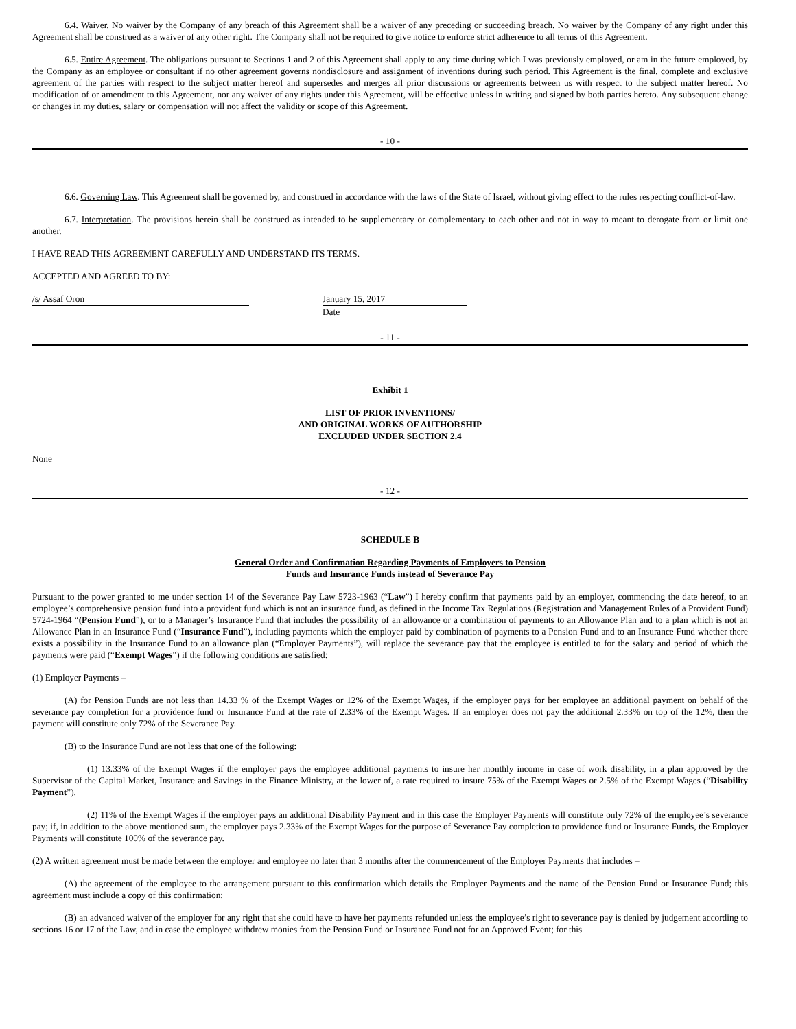6.4. Waiver. No waiver by the Company of any breach of this Agreement shall be a waiver of any preceding or succeeding breach. No waiver by the Company of any right under this Agreement shall be construed as a waiver of any other right. The Company shall not be required to give notice to enforce strict adherence to all terms of this Agreement.
6.5. Entire Agreement. The obligations pursuant to Sections 1 and 2 of this Agreement shall apply to any time during which I was previously employed, or am in the future employed, by the Company as an employee or consultant if no other agreement governs nondisclosure and assignment of inventions during such period. This Agreement is the final, complete and exclusive agreement of the parties with respect to the subject matter hereof and supersedes and merges all prior discussions or agreements between us with respect to the subject matter hereof. No modification of or amendment to this Agreement, nor any waiver of any rights under this Agreement, will be effective unless in writing and signed by both parties hereto. Any subsequent change or changes in my duties, salary or compensation will not affect the validity or scope of this Agreement.
- 10 -
6.6. Governing Law. This Agreement shall be governed by, and construed in accordance with the laws of the State of Israel, without giving effect to the rules respecting conflict-of-law.
6.7. Interpretation. The provisions herein shall be construed as intended to be supplementary or complementary to each other and not in way to meant to derogate from or limit one another.
I HAVE READ THIS AGREEMENT CAREFULLY AND UNDERSTAND ITS TERMS.
ACCEPTED AND AGREED TO BY:
/s/ Assaf Oron January 15, 2017
Date
- 11 -
Exhibit 1
LIST OF PRIOR INVENTIONS/
AND ORIGINAL WORKS OF AUTHORSHIP
EXCLUDED UNDER SECTION 2.4
None
- 12 -
SCHEDULE B
General Order and Confirmation Regarding Payments of Employers to Pension
Funds and Insurance Funds instead of Severance Pay
Pursuant to the power granted to me under section 14 of the Severance Pay Law 5723-1963 (“Law”) I hereby confirm that payments paid by an employer, commencing the date hereof, to an employee’s comprehensive pension fund into a provident fund which is not an insurance fund, as defined in the Income Tax Regulations (Registration and Management Rules of a Provident Fund) 5724-1964 “(Pension Fund”), or to a Manager’s Insurance Fund that includes the possibility of an allowance or a combination of payments to an Allowance Plan and to a plan which is not an Allowance Plan in an Insurance Fund (“Insurance Fund”), including payments which the employer paid by combination of payments to a Pension Fund and to an Insurance Fund whether there exists a possibility in the Insurance Fund to an allowance plan (“Employer Payments”), will replace the severance pay that the employee is entitled to for the salary and period of which the payments were paid (“Exempt Wages”) if the following conditions are satisfied:
(1) Employer Payments –
(A) for Pension Funds are not less than 14.33 % of the Exempt Wages or 12% of the Exempt Wages, if the employer pays for her employee an additional payment on behalf of the severance pay completion for a providence fund or Insurance Fund at the rate of 2.33% of the Exempt Wages. If an employer does not pay the additional 2.33% on top of the 12%, then the payment will constitute only 72% of the Severance Pay.
(B) to the Insurance Fund are not less that one of the following:
(1) 13.33% of the Exempt Wages if the employer pays the employee additional payments to insure her monthly income in case of work disability, in a plan approved by the Supervisor of the Capital Market, Insurance and Savings in the Finance Ministry, at the lower of, a rate required to insure 75% of the Exempt Wages or 2.5% of the Exempt Wages (“Disability Payment”).
(2) 11% of the Exempt Wages if the employer pays an additional Disability Payment and in this case the Employer Payments will constitute only 72% of the employee’s severance pay; if, in addition to the above mentioned sum, the employer pays 2.33% of the Exempt Wages for the purpose of Severance Pay completion to providence fund or Insurance Funds, the Employer Payments will constitute 100% of the severance pay.
(2) A written agreement must be made between the employer and employee no later than 3 months after the commencement of the Employer Payments that includes –
(A) the agreement of the employee to the arrangement pursuant to this confirmation which details the Employer Payments and the name of the Pension Fund or Insurance Fund; this agreement must include a copy of this confirmation;
(B) an advanced waiver of the employer for any right that she could have to have her payments refunded unless the employee’s right to severance pay is denied by judgement according to sections 16 or 17 of the Law, and in case the employee withdrew monies from the Pension Fund or Insurance Fund not for an Approved Event; for this